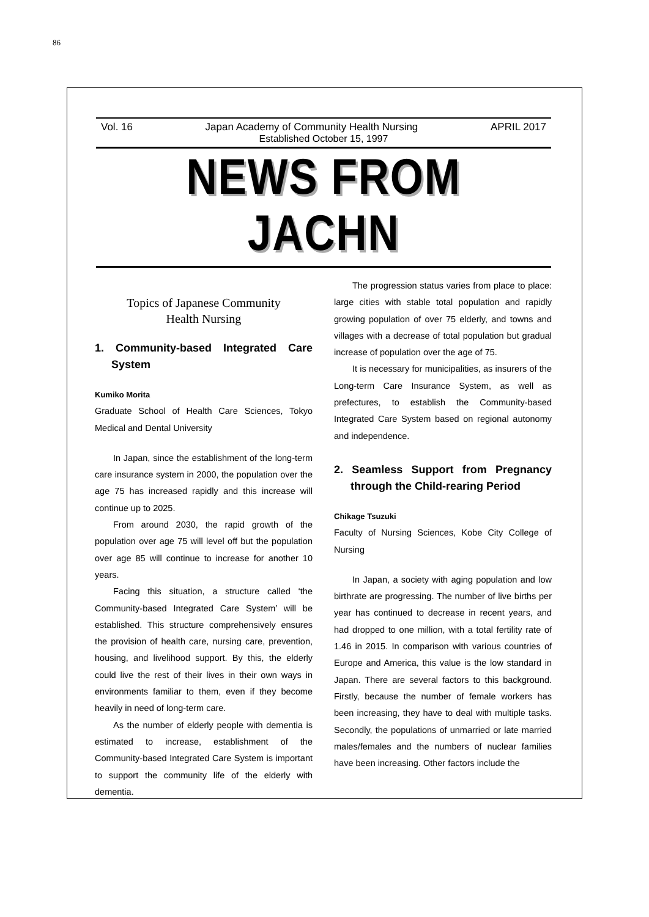86
Vol. 16 Japan Academy of Community Health Nursing APRIL 2017
Established October 15, 1997
NEWS FROM JACHN
Topics of Japanese Community
Health Nursing
1. Community-based Integrated Care System
Kumiko Morita
Graduate School of Health Care Sciences, Tokyo Medical and Dental University
In Japan, since the establishment of the long-term care insurance system in 2000, the population over the age 75 has increased rapidly and this increase will continue up to 2025.
From around 2030, the rapid growth of the population over age 75 will level off but the population over age 85 will continue to increase for another 10 years.
Facing this situation, a structure called ‘the Community-based Integrated Care System’ will be established. This structure comprehensively ensures the provision of health care, nursing care, prevention, housing, and livelihood support. By this, the elderly could live the rest of their lives in their own ways in environments familiar to them, even if they become heavily in need of long-term care.
As the number of elderly people with dementia is estimated to increase, establishment of the Community-based Integrated Care System is important to support the community life of the elderly with dementia.
The progression status varies from place to place: large cities with stable total population and rapidly growing population of over 75 elderly, and towns and villages with a decrease of total population but gradual increase of population over the age of 75.
It is necessary for municipalities, as insurers of the Long-term Care Insurance System, as well as prefectures, to establish the Community-based Integrated Care System based on regional autonomy and independence.
2. Seamless Support from Pregnancy through the Child-rearing Period
Chikage Tsuzuki
Faculty of Nursing Sciences, Kobe City College of Nursing
In Japan, a society with aging population and low birthrate are progressing. The number of live births per year has continued to decrease in recent years, and had dropped to one million, with a total fertility rate of 1.46 in 2015. In comparison with various countries of Europe and America, this value is the low standard in Japan. There are several factors to this background. Firstly, because the number of female workers has been increasing, they have to deal with multiple tasks. Secondly, the populations of unmarried or late married males/females and the numbers of nuclear families have been increasing. Other factors include the